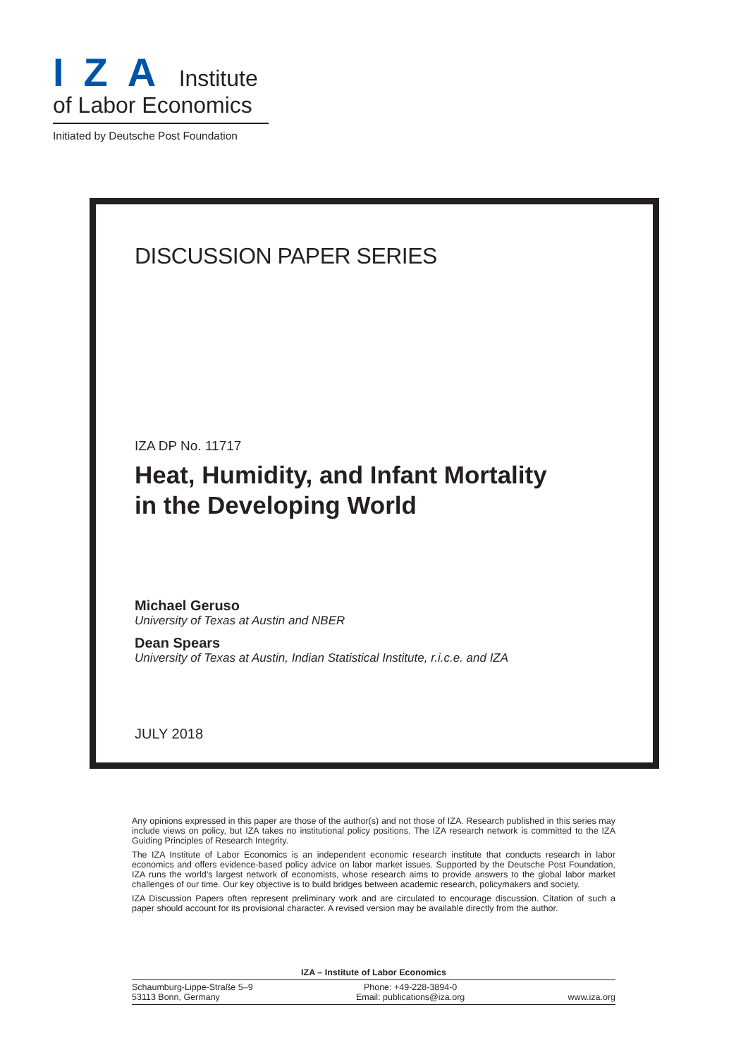IZA Institute
of Labor Economics
Initiated by Deutsche Post Foundation
DISCUSSION PAPER SERIES
IZA DP No. 11717
Heat, Humidity, and Infant Mortality
in the Developing World
Michael Geruso
University of Texas at Austin and NBER
Dean Spears
University of Texas at Austin, Indian Statistical Institute, r.i.c.e. and IZA
JULY 2018
Any opinions expressed in this paper are those of the author(s) and not those of IZA. Research published in this series may include views on policy, but IZA takes no institutional policy positions. The IZA research network is committed to the IZA Guiding Principles of Research Integrity.
The IZA Institute of Labor Economics is an independent economic research institute that conducts research in labor economics and offers evidence-based policy advice on labor market issues. Supported by the Deutsche Post Foundation, IZA runs the world’s largest network of economists, whose research aims to provide answers to the global labor market challenges of our time. Our key objective is to build bridges between academic research, policymakers and society.
IZA Discussion Papers often represent preliminary work and are circulated to encourage discussion. Citation of such a paper should account for its provisional character. A revised version may be available directly from the author.
IZA – Institute of Labor Economics
Schaumburg-Lippe-Straße 5–9
53113 Bonn, Germany
Phone: +49-228-3894-0
Email: publications@iza.org
www.iza.org